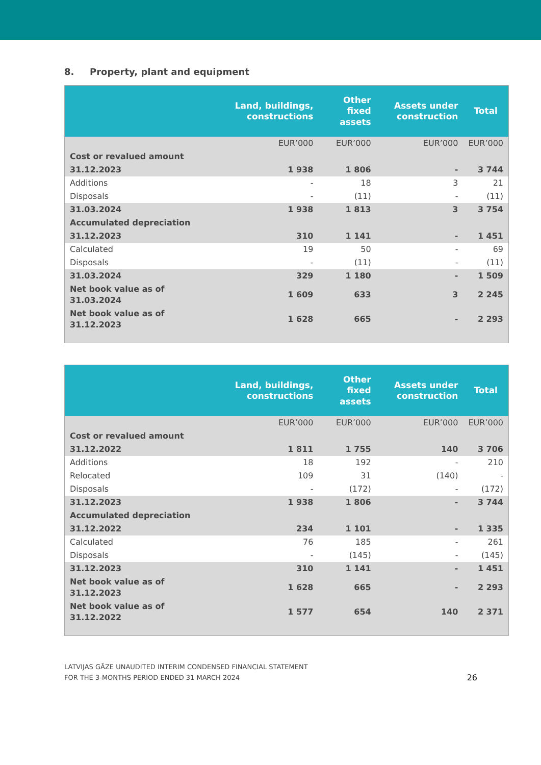8. Property, plant and equipment
| | Land, buildings, constructions | Other fixed assets | Assets under construction | Total |
| --- | --- | --- | --- | --- |
| | EUR’000 | EUR’000 | EUR’000 | EUR’000 |
| Cost or revalued amount | | | | |
| 31.12.2023 | 1 938 | 1 806 | - | 3 744 |
| Additions | - | 18 | 3 | 21 |
| Disposals | - | (11) | - | (11) |
| 31.03.2024 | 1 938 | 1 813 | 3 | 3 754 |
| Accumulated depreciation | | | | |
| 31.12.2023 | 310 | 1 141 | - | 1 451 |
| Calculated | 19 | 50 | - | 69 |
| Disposals | - | (11) | - | (11) |
| 31.03.2024 | 329 | 1 180 | - | 1 509 |
| Net book value as of 31.03.2024 | 1 609 | 633 | 3 | 2 245 |
| Net book value as of 31.12.2023 | 1 628 | 665 | - | 2 293 |
| | Land, buildings, constructions | Other fixed assets | Assets under construction | Total |
| --- | --- | --- | --- | --- |
| | EUR’000 | EUR’000 | EUR’000 | EUR’000 |
| Cost or revalued amount | | | | |
| 31.12.2022 | 1 811 | 1 755 | 140 | 3 706 |
| Additions | 18 | 192 | - | 210 |
| Relocated | 109 | 31 | (140) | - |
| Disposals | - | (172) | - | (172) |
| 31.12.2023 | 1 938 | 1 806 | - | 3 744 |
| Accumulated depreciation | | | | |
| 31.12.2022 | 234 | 1 101 | - | 1 335 |
| Calculated | 76 | 185 | - | 261 |
| Disposals | - | (145) | - | (145) |
| 31.12.2023 | 310 | 1 141 | - | 1 451 |
| Net book value as of 31.12.2023 | 1 628 | 665 | - | 2 293 |
| Net book value as of 31.12.2022 | 1 577 | 654 | 140 | 2 371 |
LATVIJAS GĀZE UNAUDITED INTERIM CONDENSED FINANCIAL STATEMENT
FOR THE 3-MONTHS PERIOD ENDED 31 MARCH 2024
26